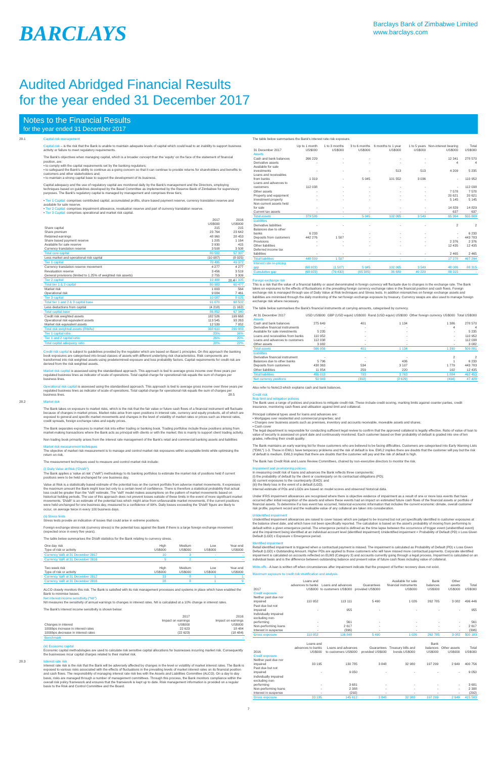BARCLAYS
Barclays Bank of Zimbabwe Limited
www.barclays.com
Audited Abridged Financial Results
for the year ended 31 December 2017
Notes to the Financial Results
for the year ended 31 December 2017
28.1 Capital risk management
Capital risk – is the risk that the Bank is unable to maintain adequate levels of capital which could lead to an inability to support business activity or failure to meet regulatory requirements.
The Bank's objectives when managing capital, which is a broader concept than the 'equity' on the face of the statement of financial position, are:
• to comply with the capital requirements set by the banking regulators;
• to safeguard the Bank's ability to continue as a going concern so that it can continue to provide returns for shareholders and benefits to customers and other stakeholders and;
• to maintain a strong capital base to support the development of its business.
Capital adequacy and the use of regulatory capital are monitored daily by the Bank's management and the Directors, employing techniques based on guidelines developed by the Basel Committee as implemented by the Reserve Bank of Zimbabwe for supervisory purposes. The Bank's regulatory capital is managed by management and comprises three tiers;
• Tier 1 Capital: comprises contributed capital, accumulated profits, share based payment reserve, currency translation reserve and available for sale reserve.
• Tier 2 Capital: comprises impairment allowance, revaluation reserve and part of currency translation reserve.
• Tier 3 Capital: comprises operational and market risk capital.
| | 2017 US$000 | 2016 US$000 |
| --- | --- | --- |
| Share capital | 215 | 215 |
| Share premium | 23 764 | 23 642 |
| Retained earnings | 48 960 | 28 453 |
| Share based payment reserve | 1 205 | 1 164 |
| Available for sale reserve | 2 930 | 415 |
| Currency translation reserve | 3 508 | 3 508 |
| Total core capital | 80 582 | 57 397 |
| Less market and operational risk capital | (10 087) | (8 025) |
| Tier 1 capital | 70 495 | 49 372 |
| Currency translation reserve movement | 4 277 | 4 277 |
| Revaluation reserve | 3 456 | 3 519 |
| General provisions (limited to 1.25% of weighted risk assets) | 2 755 | 3 309 |
| Tier 2 capital | 10 488 | 11 105 |
| Total tier 1 & 2 capital | 80 983 | 60 477 |
| Market risk | 1 003 | 564 |
| Operational risk | 9 084 | 7 461 |
| Tier 3 capital | 10 087 | 8 025 |
| Total tier 1 and 2 & 3 capital base | 91 070 | 68 502 |
| Less deductions from capital | (4 218) | (1 162) |
| Total capital base | 86 852 | 67 340 |
| Credit risk weighted assets | 182 526 | 199 668 |
| Operational risk equivalent assets | 113 545 | 93 263 |
| Market risk equivalent assets | 12 539 | 7 052 |
| Total risk weighted assets (RWAs) | 308 610 | 299 983 |
| Tier 1 capital ratio | 23% | 16% |
| Tier 1 and 2 capital ratio | 26% | 20% |
| Total capital adequacy ratio | 28% | 22% |
Credit risk capital is subject to guidelines provided by the regulator which are based on Basel 1 principles. On this approach the banking book exposures are categorised into broad classes of assets with different underlying risk characteristics. Risk components are transformed into risk weighted assets using predetermined exposure and loss probability factors. Capital requirements for credit risk are derived from the risk weighted assets.
Market risk capital is assessed using the standardised approach. This approach is tied to average gross income over three years per regulated business lines as indicator of scale of operations. Total capital charge for operational risk equals the sum of charges per business lines.
Operational risk capital is assessed using the standardised approach. This approach is tied to average gross income over three years per regulated business lines as indicator of scale of operations. Total capital charge for operational risk equals the sum of charges per business lines.
28.2 Market risk
The Bank takes on exposure to market risks, which is the risk that the fair value or future cash flows of a financial instrument will fluctuate because of changes in market prices. Market risks arise from open positions in interest rate, currency and equity products, all of which are exposed to general and specific market movements and changes in the level of volatility of market rates or prices such as interest rates, credit spreads, foreign exchange rates and equity prices.
The Bank separates exposures to market risk into either trading or banking book. Trading portfolios include those positions arising from market-making transactions where the Bank acts as principal with clients or with the market; this is mainly to support client trading activity.
Non trading book primarily arises from the interest rate management of the Bank's retail and commercial banking assets and liabilities
Market risk measurement techniques
The objective of market risk measurement is to manage and control market risk exposures within acceptable limits while optimising the return on risk.
The measurement techniques used to measure and control market risk include:
(i) Daily Value at Risk ("DVaR")
The Bank applies a 'value at risk' ("VaR") methodology to its banking portfolios to estimate the market risk of positions held if current positions were to be held unchanged for one business day.
Value at Risk is a statistically based estimate of the potential loss on the current portfolio from adverse market movements. It expresses the maximum amount the Bank might lose but only to a certain level of confidence. There is therefore a statistical probability that actual loss could be greater than the 'VaR' estimate. The 'VaR' model makes assumptions on the pattern of market movements based on historical holding periods. The use of this approach does not prevent losses outside of these limits in the event of more significant market movements. 'DVaR' is an estimate of the potential loss which might arise from unfavourable market movements, if the current positions were held unchanged for one business day, measured to a confidence of 99%. Daily losses exceeding the 'DVaR' figure are likely to occur, on average twice in every 100 business days.
(ii) Stress tests
Stress tests provide an indication of losses that could arise in extreme positions.
Foreign exchange stress risk (currency stress) is the potential loss against the Bank if there is a large foreign exchange movement (expected once in every five years).
The table below summarises the DVaR statistics for the Bank relating to currency stress.
| One day risk Type of risk or activity | High US$000 | Medium US$000 | Low US$000 | Year-end US$000 |
| --- | --- | --- | --- | --- |
| Currency VaR at 31 December 2017 | 10 | 3 | - | - |
| Currency VaR at 31 December 2016 | 9 | 2 | - | - |
| Two week risk Type of risk or activity | High US$000 | Medium US$000 | Low US$000 | Year-end US$000 |
| --- | --- | --- | --- | --- |
| Currency VaR at 31 December 2017 | 33 | 8 | 1 | 1 |
| Currency VaR at 31 December 2016 | 28 | 8 | 1 | 9 |
ALCO closely monitors this risk. The Bank is satisfied with its risk management processes and systems in place which have enabled the Bank to minimise losses.
Net interest income sensitivity ("NII")
NII measures the sensitivity of annual earnings to changes in interest rates. NII is calculated at a 10% change in interest rates.
The Bank's interest income sensitivity is shown below:
| Changes in interest | 2017 Impact on earnings US$000 | 2016 Impact on earnings US$000 |
| --- | --- | --- |
| 1000bps increase in interest rates | 22 623 | 18 484 |
| 1000bps decrease in interest rates | (22 623) | (18 484) |
| Benchmark | - | - |
(iii) Economic capital
Economic capital methodologies are used to calculate risk sensitive capital allocations for businesses incurring market risk. Consequently the businesses incur capital charges related to their market risk.
28.3 Interest rate risk
Interest rate risk is the risk that the Bank will be adversely affected by changes in the level or volatility of market interest rates. The Bank is exposed to various risks associated with the effects of fluctuations in the prevailing levels of market interest rates on its financial position and cash flows. The responsibility of managing interest rate risk lies with the Assets and Liabilities Committee (ALCO). On a day to day basis, risks are managed through a number of management committees. Through this process, the Bank monitors compliance within the overall risk policy framework and ensures that the framework is kept up to date. Risk management information is provided on a regular basis to the Risk and Control Committee and the Board.
The table below summarises the Bank's interest rate risk exposure.
| 31 December 2017 | Up to 1 month US$000 | 1 to 3 months US$000 | 3 to 6 months US$000 | 6 months to 1 year US$000 | 1 to 5 years US$000 | Non-interest bearing US$000 | Total US$000 |
| --- | --- | --- | --- | --- | --- | --- | --- |
| Assets | | | | | | | |
| Cash and bank balances | 266 229 | - | - | - | - | 12 341 | 278 570 |
| Derivative assets | - | - | - | - | - | 4 | 4 |
| Available for sale investments | - | - | - | 513 | 513 | 4 209 | 5 235 |
| Loans and receivables from banks | 1 319 | - | 5 045 | 101 552 | 3 036 | - | 110 952 |
| Loans and advances to customers | 112 038 | - | - | - | - | - | 112 038 |
| Other assets | - | - | - | - | - | 7 578 | 7 578 |
| Property and equipment | - | - | - | - | - | 20 621 | 20 621 |
| Investment property | - | - | - | - | - | 5 145 | 5 145 |
| Non-current assets held for sale | - | - | - | - | - | 14 829 | 14 829 |
| Current tax assets | - | - | - | - | - | 637 | 637 |
| Total assets | 379 586 | - | 5 045 | 102 065 | 3 549 | 65 364 | 555 609 |
| Liabilities | | | | | | | |
| Derivative liabilities | - | - | - | - | - | 2 | 2 |
| Balances due to other banks | 6 233 | - | - | - | - | - | 6 233 |
| Deposits from customers | 442 276 | 1 507 | - | - | - | - | 443 783 |
| Provisions | - | - | - | - | - | 2 376 | 2 376 |
| Other liabilities | - | - | - | - | - | 12 435 | 12 435 |
| Deferred income tax liabilities | - | - | - | - | - | 2 465 | 2 465 |
| Total liabilities | 448 509 | 1 507 | - | - | - | 17 278 | 467 294 |
| Interest rate re-pricing gap | (68 923) | (1 507) | 5 045 | 102 065 | 3 549 | 48 086 | 88 315 |
| Cumulative gap | (68 923) | (70 430) | (65 385) | 36 680 | 40 229 | 88 315 | - |
28.4 Foreign exchange risk
This is a risk that the value of a financial liability or asset denominated in foreign currency will fluctuate due to changes in the exchange rate. The Bank takes on exposures to the effects of fluctuations in the prevailing foreign currency exchange rates in the financial position and cash flows. Foreign exchange risk is managed through use of Daily Value at Risk techniques and Stress tests. In addition mismatches on foreign exchange assets and liabilities are minimised through the daily monitoring of the net foreign exchange exposure by treasury. Currency swaps are also used to manage foreign exchange risk where necessary.
The table below summarises the Bank's financial instruments at carrying amounts, categorised by currency.
| At 31 December 2017 | USD US$000 | GBP (USD equiv) US$000 | Rand (USD equiv) US$000 | Other foreign currency US$000 | Total US$000 |
| --- | --- | --- | --- | --- | --- |
| Assets | | | | | |
| Cash and bank balances | 275 649 | 401 | 1 134 | 1 386 | 278 570 |
| Derivative financial instruments | - | - | - | 4 | 4 |
| Available for sale investments | 5 235 | - | - | - | 5 235 |
| Loans and receivables from banks | 110 952 | - | - | - | 110 952 |
| Loans and advances to customers | 112 038 | - | - | - | 112 038 |
| Other assets | 3 082 | - | - | - | 3 082 |
| Total assets | 506 956 | 401 | 1 134 | 1 390 | 509 881 |
| Liabilities | | | | | |
| Derivative financial instrument | - | - | - | 2 | 2 |
| Balances due to other banks | 5 796 | - | 436 | 1 | 6 233 |
| Deposits from customers | 438 363 | 534 | 3 107 | 1 779 | 443 783 |
| Other liabilities | 11 854 | 259 | 220 | 102 | 12 435 |
| Total liabilities | 456 013 | 793 | 3 763 | 1 884 | 462 453 |
| Net currency positions | 50 943 | (392) | (2 629) | (494) | 47 428 |
Also refer to Note13 which explains cash and bank balances.
28.5 Credit risk
Risk limit and mitigation policies
The Bank uses a range of policies and practices to mitigate credit risk. These include credit scoring, marking limits against counter parties, credit insurance, monitoring cash flows and utilisation against limit and collateral.
Principal collateral types used for loans and advances are:
• Mortgages over residential and commercial properties; and
• Charges over business assets such as premises, inventory and accounts receivable, moveable assets and shares.
• Cash cover
The legal department is responsible for conducting sufficient legal review to confirm that the approved collateral is legally effective. Ratio of value of loan to value of security is assessed on grant date and continuously monitored. Each customer based on their probability of default is graded into one of ten grades, reflecting their credit quality.
The Bank maintains an early warning list for those customers who are believed to be facing difficulties. Customers are categorised into Early Warning Lists ("EWL") 1-3. Those in EWL1 have temporary problems and the risk of default is low. EWL2 implies there are doubts that the customer will pay but the risk of default is medium. EWL3 implies that there are doubts that the customer will pay and the risk of default is high.
The Bank has Credit Risk and Loans Review Committees, chaired by non-executive directors to monitor the risk.
Impairment and provisioning policies
In measuring credit risk of loans and advances the Bank reflects three components;
(i) the probability of default by the client or counterparty on its contractual obligations (PD);
(ii) current exposures to the counterparty (EAD); and
(iii) the likely loss in the event of a default (LGD).
Internal estimate of PDs and LGDs are based on model scores and observed historical data.
Under IFRS impairment allowances are recognised where there is objective evidence of impairment as a result of one or more loss events that have occurred after initial recognition of the assets and where these events had an impact on estimated future cash flows of the financial assets or portfolio of financial assets. To determine if a loss event has occurred, historical economic information that includes the current economic climate, overall customer risk profile, payment record and the realisable value of any collateral are taken into consideration.
Unidentified impairment
Unidentified impairment allowances are raised to cover losses which are judged to be incurred but not yet specifically identified in customer exposures at the balance sheet date, and which have not been specifically reported. The calculation is based on the asset's probability of moving from performing to default within a given emergence period. The emergence period is defined as the time lapse between the occurrence of trigger event (unidentified event) and the impairment being identified at an individual account level (identified impairment) Unidentified impairment = Probability of Default (PD) x Loss Given Default (LGD) x Exposure x Emergence period.
Identified impairment
Retail identified impairment is triggered when a contractual payment is missed. The impairment is calculated as Probability of Default (PD) x Loss Given Default (LGD) x Outstanding Amount. Higher PDs are applied to those customers who will have missed more contractual payments. Corporate identified impairment is calculated on accounts reflected on ELW3 (Category 3) and accounts currently going through a legal process. Impairment is calculated on an individual basis and is the difference between outstanding balance and present value of future cash flows including value of collateral.
Write-offs - A loan is written off when circumstances after impairment indicate that the prospect of further recovery does not exist.
Maximum exposure to credit risk stratification and analysis
| 2017 | Loans and advances to banks US$000 | Loans and advances to customers US$000 | Guarantees provided US$000 | Available for sale financial instruments US$000 | Bank balances US$000 | Other assets US$000 | Total US$000 |
| --- | --- | --- | --- | --- | --- | --- | --- |
| Credit exposure | | | | | | | |
| Neither past due nor impaired | 110 952 | 113 111 | 5 490 | 1 026 | 262 785 | 3 082 | 496 446 |
| Past due but not impaired | - | 955 | - | - | - | - | 955 |
| Individually impaired excluding non-performing | - | 561 | - | - | - | - | 561 |
| Non-performing loans | - | 2 617 | - | - | - | - | 2 617 |
| Interest in suspense | - | (396) | - | - | - | - | (396) |
| Gross exposure | 110 952 | 116 848 | 5 490 | 1 026 | 262 785 | 3 082 | 500 183 |
| 2016 | Loans and advances to banks US$000 | Loans and advances to customers US$000 | Guarantees provided US$000 | Treasury bills and bonds US$000 | Bank balances US$000 | Other assets US$000 | Total US$000 |
| --- | --- | --- | --- | --- | --- | --- | --- |
| Credit exposure | | | | | | | |
| Neither past due nor impaired | 33 195 | 130 785 | 3 848 | 32 980 | 197 299 | 2 649 | 400 756 |
| Past due but not impaired | - | 9 050 | - | - | - | - | 9 050 |
| Individually impaired excluding non-performing | - | 3 681 | - | - | - | - | 3 681 |
| Non-performing loans | - | 2 388 | - | - | - | - | 2 388 |
| Interest in suspense | - | (292) | - | - | - | - | (292) |
| Gross exposure | 33 195 | 145 612 | 3 848 | 32 980 | 197 299 | 2 649 | 415 583 |
7